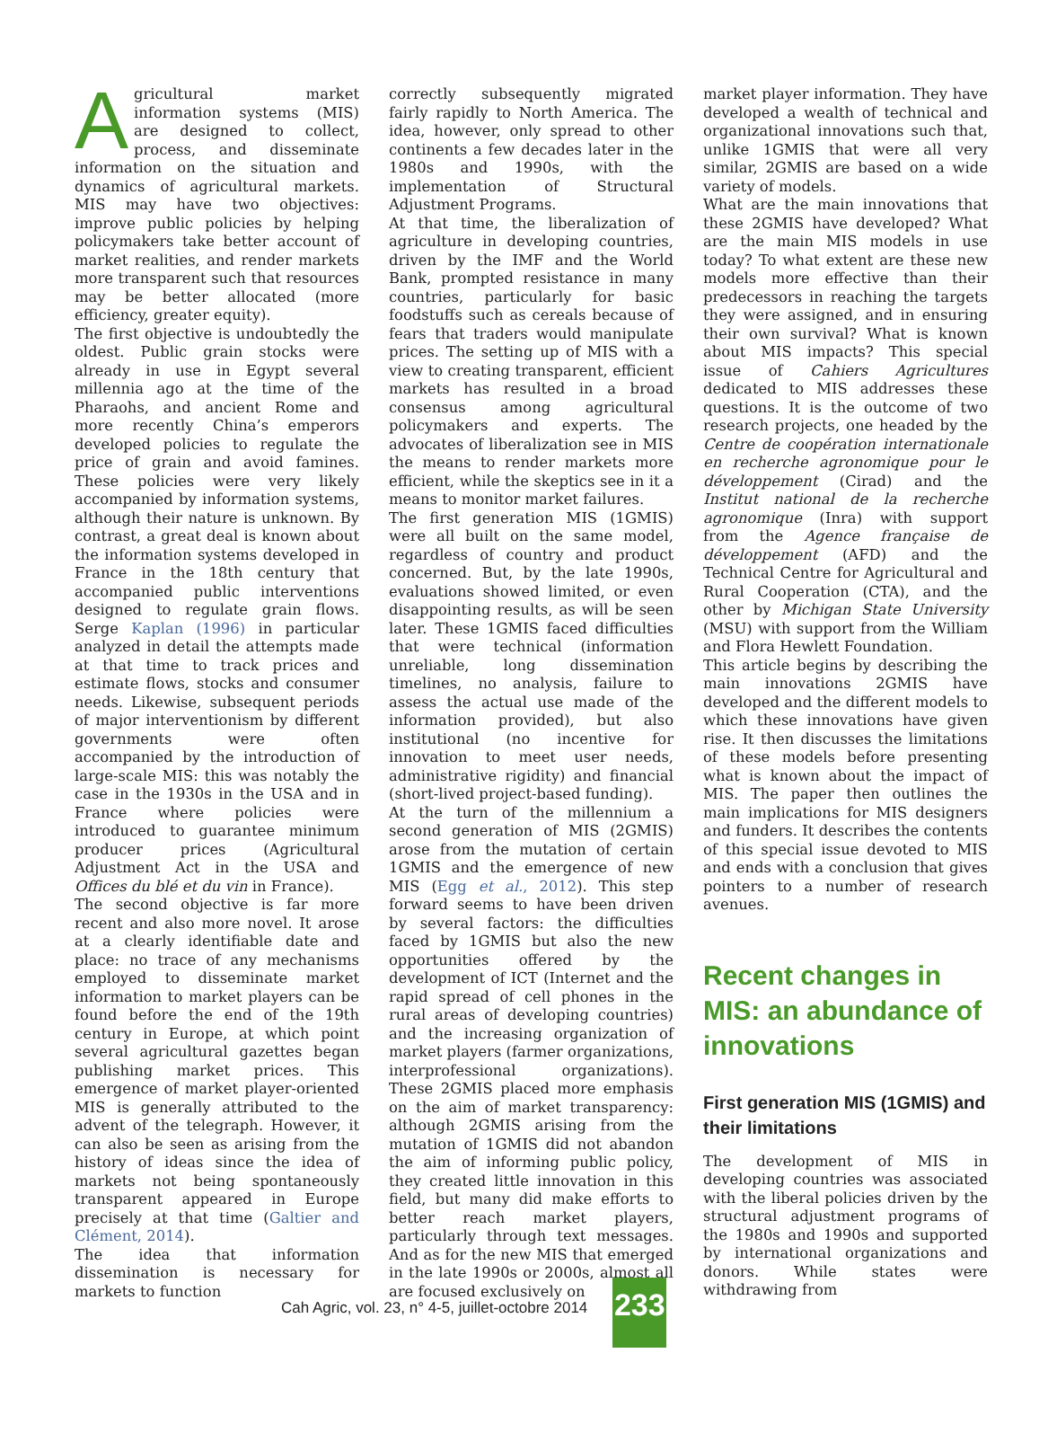Agricultural market information systems (MIS) are designed to collect, process, and disseminate information on the situation and dynamics of agricultural markets. MIS may have two objectives: improve public policies by helping policymakers take better account of market realities, and render markets more transparent such that resources may be better allocated (more efficiency, greater equity).
The first objective is undoubtedly the oldest. Public grain stocks were already in use in Egypt several millennia ago at the time of the Pharaohs, and ancient Rome and more recently China’s emperors developed policies to regulate the price of grain and avoid famines. These policies were very likely accompanied by information systems, although their nature is unknown. By contrast, a great deal is known about the information systems developed in France in the 18th century that accompanied public interventions designed to regulate grain flows. Serge Kaplan (1996) in particular analyzed in detail the attempts made at that time to track prices and estimate flows, stocks and consumer needs. Likewise, subsequent periods of major interventionism by different governments were often accompanied by the introduction of large-scale MIS: this was notably the case in the 1930s in the USA and in France where policies were introduced to guarantee minimum producer prices (Agricultural Adjustment Act in the USA and Offices du blé et du vin in France).
The second objective is far more recent and also more novel. It arose at a clearly identifiable date and place: no trace of any mechanisms employed to disseminate market information to market players can be found before the end of the 19th century in Europe, at which point several agricultural gazettes began publishing market prices. This emergence of market player-oriented MIS is generally attributed to the advent of the telegraph. However, it can also be seen as arising from the history of ideas since the idea of markets not being spontaneously transparent appeared in Europe precisely at that time (Galtier and Clément, 2014).
The idea that information dissemination is necessary for markets to function
correctly subsequently migrated fairly rapidly to North America. The idea, however, only spread to other continents a few decades later in the 1980s and 1990s, with the implementation of Structural Adjustment Programs.
At that time, the liberalization of agriculture in developing countries, driven by the IMF and the World Bank, prompted resistance in many countries, particularly for basic foodstuffs such as cereals because of fears that traders would manipulate prices. The setting up of MIS with a view to creating transparent, efficient markets has resulted in a broad consensus among agricultural policymakers and experts. The advocates of liberalization see in MIS the means to render markets more efficient, while the skeptics see in it a means to monitor market failures.
The first generation MIS (1GMIS) were all built on the same model, regardless of country and product concerned. But, by the late 1990s, evaluations showed limited, or even disappointing results, as will be seen later. These 1GMIS faced difficulties that were technical (information unreliable, long dissemination timelines, no analysis, failure to assess the actual use made of the information provided), but also institutional (no incentive for innovation to meet user needs, administrative rigidity) and financial (short-lived project-based funding).
At the turn of the millennium a second generation of MIS (2GMIS) arose from the mutation of certain 1GMIS and the emergence of new MIS (Egg et al., 2012). This step forward seems to have been driven by several factors: the difficulties faced by 1GMIS but also the new opportunities offered by the development of ICT (Internet and the rapid spread of cell phones in the rural areas of developing countries) and the increasing organization of market players (farmer organizations, interprofessional organizations). These 2GMIS placed more emphasis on the aim of market transparency: although 2GMIS arising from the mutation of 1GMIS did not abandon the aim of informing public policy, they created little innovation in this field, but many did make efforts to better reach market players, particularly through text messages. And as for the new MIS that emerged in the late 1990s or 2000s, almost all are focused exclusively on
market player information. They have developed a wealth of technical and organizational innovations such that, unlike 1GMIS that were all very similar, 2GMIS are based on a wide variety of models.
What are the main innovations that these 2GMIS have developed? What are the main MIS models in use today? To what extent are these new models more effective than their predecessors in reaching the targets they were assigned, and in ensuring their own survival? What is known about MIS impacts? This special issue of Cahiers Agricultures dedicated to MIS addresses these questions. It is the outcome of two research projects, one headed by the Centre de coopération internationale en recherche agronomique pour le développement (Cirad) and the Institut national de la recherche agronomique (Inra) with support from the Agence française de développement (AFD) and the Technical Centre for Agricultural and Rural Cooperation (CTA), and the other by Michigan State University (MSU) with support from the William and Flora Hewlett Foundation.
This article begins by describing the main innovations 2GMIS have developed and the different models to which these innovations have given rise. It then discusses the limitations of these models before presenting what is known about the impact of MIS. The paper then outlines the main implications for MIS designers and funders. It describes the contents of this special issue devoted to MIS and ends with a conclusion that gives pointers to a number of research avenues.
Recent changes in MIS: an abundance of innovations
First generation MIS (1GMIS) and their limitations
The development of MIS in developing countries was associated with the liberal policies driven by the structural adjustment programs of the 1980s and 1990s and supported by international organizations and donors. While states were withdrawing from
Cah Agric, vol. 23, n° 4-5, juillet-octobre 2014
233